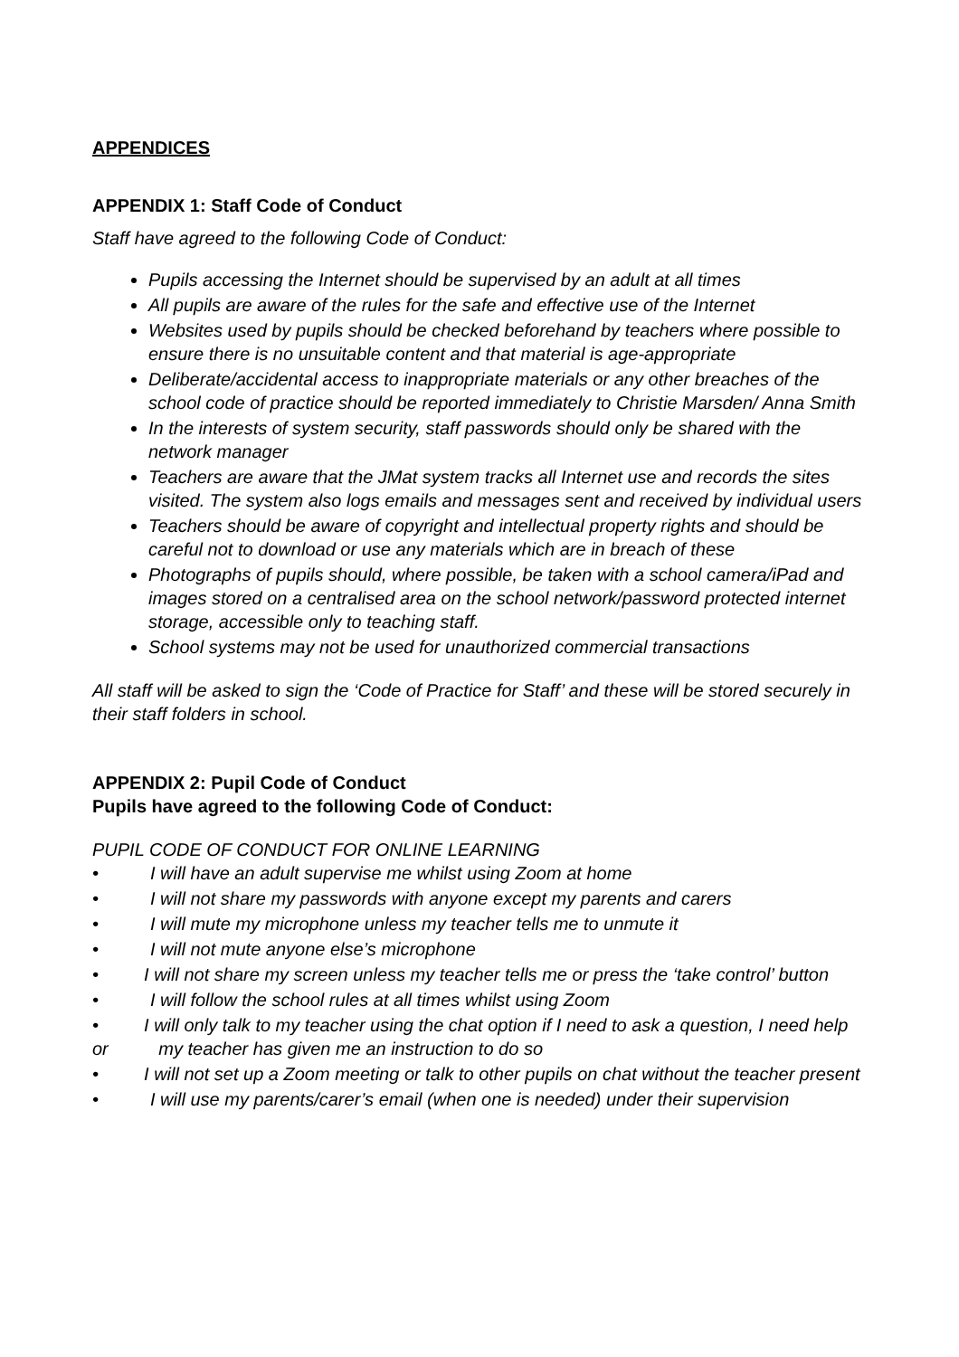APPENDICES
APPENDIX 1: Staff Code of Conduct
Staff have agreed to the following Code of Conduct:
Pupils accessing the Internet should be supervised by an adult at all times
All pupils are aware of the rules for the safe and effective use of the Internet
Websites used by pupils should be checked beforehand by teachers where possible to ensure there is no unsuitable content and that material is age-appropriate
Deliberate/accidental access to inappropriate materials or any other breaches of the school code of practice should be reported immediately to Christie Marsden/ Anna Smith
In the interests of system security, staff passwords should only be shared with the network manager
Teachers are aware that the JMat system tracks all Internet use and records the sites visited. The system also logs emails and messages sent and received by individual users
Teachers should be aware of copyright and intellectual property rights and should be careful not to download or use any materials which are in breach of these
Photographs of pupils should, where possible, be taken with a school camera/iPad and images stored on a centralised area on the school network/password protected internet storage, accessible only to teaching staff.
School systems may not be used for unauthorized commercial transactions
All staff will be asked to sign the ‘Code of Practice for Staff’ and these will be stored securely in their staff folders in school.
APPENDIX 2: Pupil Code of Conduct
Pupils have agreed to the following Code of Conduct:
PUPIL CODE OF CONDUCT FOR ONLINE LEARNING
• I will have an adult supervise me whilst using Zoom at home
• I will not share my passwords with anyone except my parents and carers
• I will mute my microphone unless my teacher tells me to unmute it
• I will not mute anyone else’s microphone
• I will not share my screen unless my teacher tells me or press the ‘take control’ button
• I will follow the school rules at all times whilst using Zoom
• I will only talk to my teacher using the chat option if I need to ask a question, I need help or my teacher has given me an instruction to do so
• I will not set up a Zoom meeting or talk to other pupils on chat without the teacher present
• I will use my parents/carer’s email (when one is needed) under their supervision